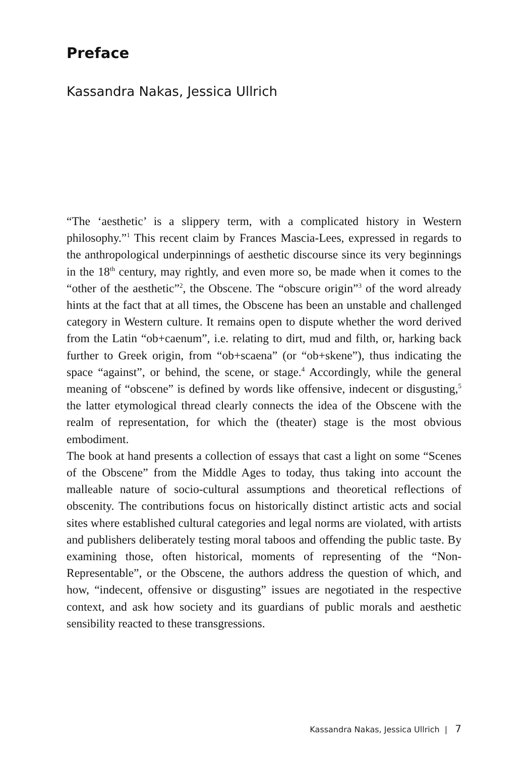Preface
Kassandra Nakas, Jessica Ullrich
“The ‘aesthetic’ is a slippery term, with a complicated history in Western philosophy.”<sup>1</sup> This recent claim by Frances Mascia-Lees, expressed in regards to the anthropological underpinnings of aesthetic discourse since its very beginnings in the 18<sup>th</sup> century, may rightly, and even more so, be made when it comes to the “other of the aesthetic”<sup>2</sup>, the Obscene. The “obscure origin”<sup>3</sup> of the word already hints at the fact that at all times, the Obscene has been an unstable and challenged category in Western culture. It remains open to dispute whether the word derived from the Latin “ob+caenum”, i.e. relating to dirt, mud and filth, or, harking back further to Greek origin, from “ob+scaena” (or “ob+skene”), thus indicating the space “against”, or behind, the scene, or stage.<sup>4</sup> Accordingly, while the general meaning of “obscene” is defined by words like offensive, indecent or disgusting,<sup>5</sup> the latter etymological thread clearly connects the idea of the Obscene with the realm of representation, for which the (theater) stage is the most obvious embodiment.
The book at hand presents a collection of essays that cast a light on some “Scenes of the Obscene” from the Middle Ages to today, thus taking into account the malleable nature of socio-cultural assumptions and theoretical reflections of obscenity. The contributions focus on historically distinct artistic acts and social sites where established cultural categories and legal norms are violated, with artists and publishers deliberately testing moral taboos and offending the public taste. By examining those, often historical, moments of representing of the “Non-Representable”, or the Obscene, the authors address the question of which, and how, “indecent, offensive or disgusting” issues are negotiated in the respective context, and ask how society and its guardians of public morals and aesthetic sensibility reacted to these transgressions.
Kassandra Nakas, Jessica Ullrich | 7